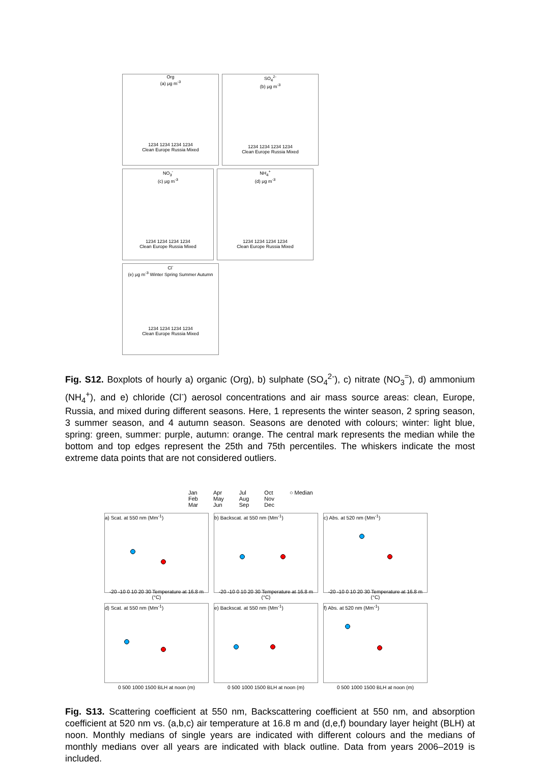Org
(a) μg m<sup>-3</sup>
1234 1234 1234 1234
Clean Europe Russia Mixed
SO<sub>4</sub><sup>2-</sup>
(b) μg m<sup>-3</sup>
1234 1234 1234 1234
Clean Europe Russia Mixed
NO<sub>3</sub><sup>-</sup>
(c) μg m<sup>-3</sup>
1234 1234 1234 1234
Clean Europe Russia Mixed
NH<sub>4</sub><sup>+</sup>
(d) μg m<sup>-3</sup>
1234 1234 1234 1234
Clean Europe Russia Mixed
Cl<sup>-</sup>
(e) μg m<sup>-3</sup> Winter Spring Summer Autumn
1234 1234 1234 1234
Clean Europe Russia Mixed
Fig. S12. Boxplots of hourly a) organic (Org), b) sulphate (SO<sub>4</sub><sup>2-</sup>), c) nitrate (NO<sub>3</sub><sup>=</sup>), d) ammonium (NH<sub>4</sub><sup>+</sup>), and e) chloride (Cl<sup>-</sup>) aerosol concentrations and air mass source areas: clean, Europe, Russia, and mixed during different seasons. Here, 1 represents the winter season, 2 spring season, 3 summer season, and 4 autumn season. Seasons are denoted with colours; winter: light blue, spring: green, summer: purple, autumn: orange. The central mark represents the median while the bottom and top edges represent the 25th and 75th percentiles. The whiskers indicate the most extreme data points that are not considered outliers.
Jan
Feb
Mar
Apr
May
Jun
Jul
Aug
Sep
Oct
Nov
Dec
○ Median
a) Scat. at 550 nm (Mm<sup>-1</sup>)
-20 -10 0 10 20 30 Temperature at 16.8 m (°C)
b) Backscat. at 550 nm (Mm<sup>-1</sup>)
-20 -10 0 10 20 30 Temperature at 16.8 m (°C)
c) Abs. at 520 nm (Mm<sup>-1</sup>)
-20 -10 0 10 20 30 Temperature at 16.8 m (°C)
d) Scat. at 550 nm (Mm<sup>-1</sup>)
0 500 1000 1500 BLH at noon (m)
e) Backscat. at 550 nm (Mm<sup>-1</sup>)
0 500 1000 1500 BLH at noon (m)
f) Abs. at 520 nm (Mm<sup>-1</sup>)
0 500 1000 1500 BLH at noon (m)
Fig. S13. Scattering coefficient at 550 nm, Backscattering coefficient at 550 nm, and absorption coefficient at 520 nm vs. (a,b,c) air temperature at 16.8 m and (d,e,f) boundary layer height (BLH) at noon. Monthly medians of single years are indicated with different colours and the medians of monthly medians over all years are indicated with black outline. Data from years 2006–2019 is included.